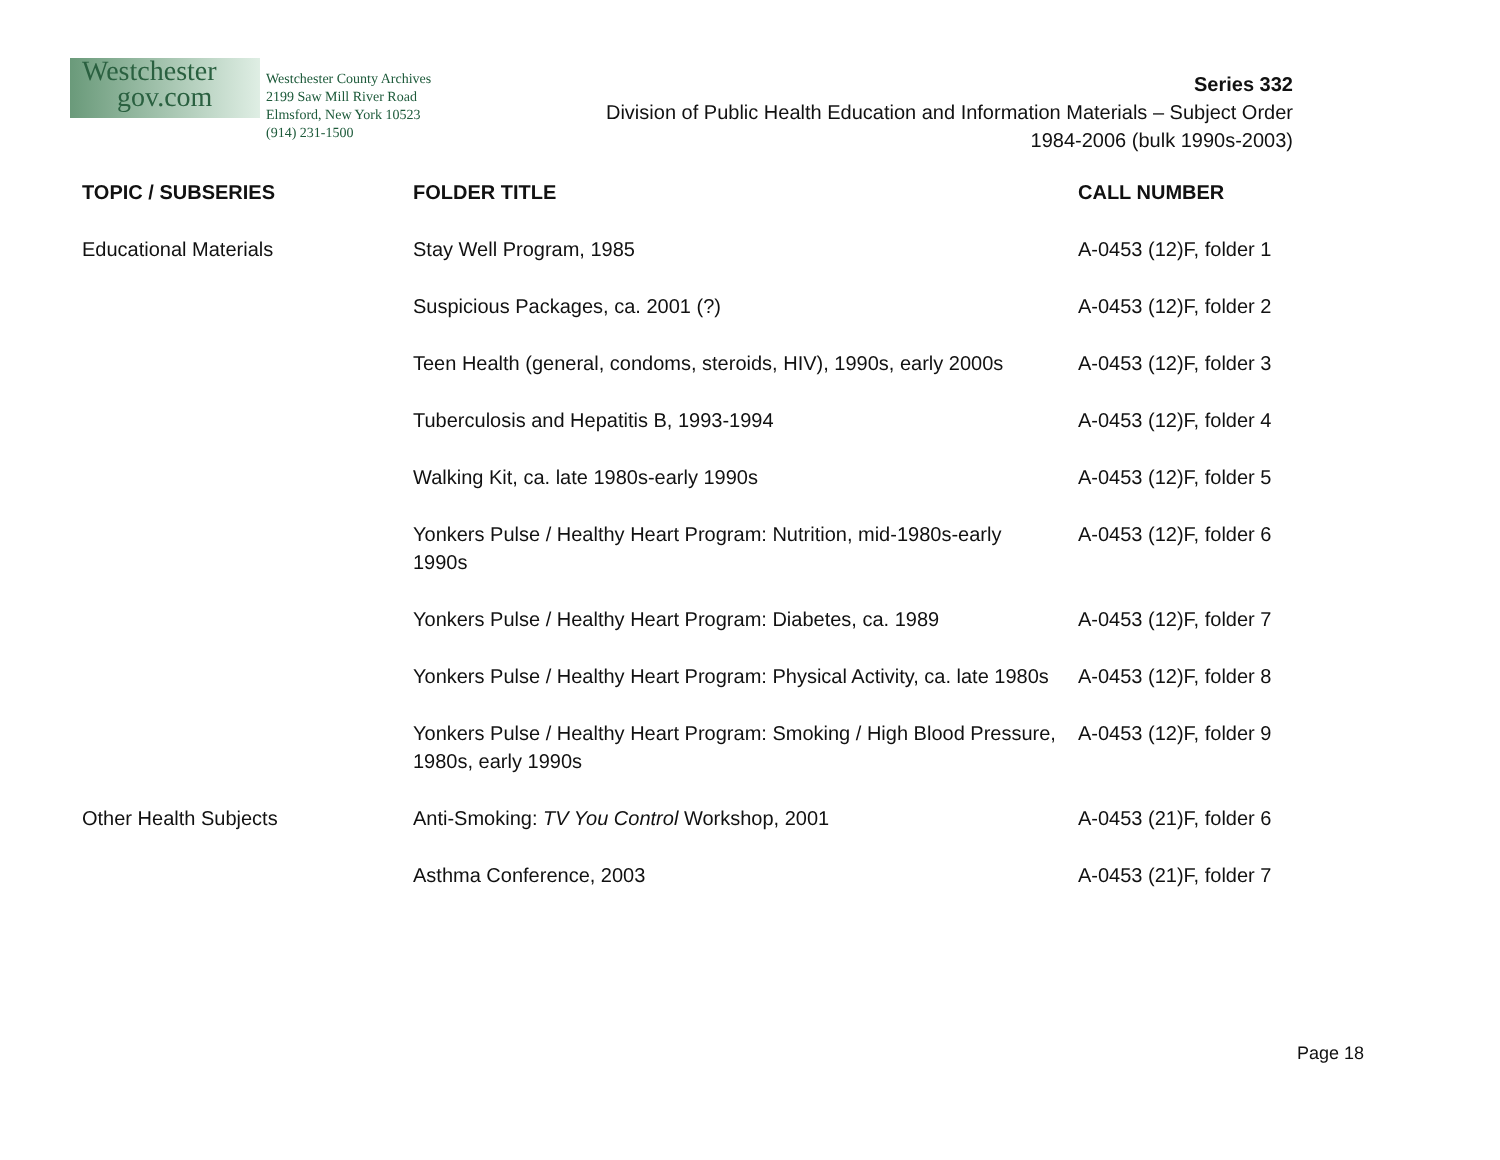Westchester
gov.com
Westchester County Archives
2199 Saw Mill River Road
Elmsford, New York 10523
(914) 231-1500
Series 332
Division of Public Health Education and Information Materials – Subject Order
1984-2006 (bulk 1990s-2003)
| TOPIC / SUBSERIES | FOLDER TITLE | CALL NUMBER |
| --- | --- | --- |
| Educational Materials | Stay Well Program, 1985 | A-0453 (12)F, folder 1 |
| | Suspicious Packages, ca. 2001 (?) | A-0453 (12)F, folder 2 |
| | Teen Health (general, condoms, steroids, HIV), 1990s, early 2000s | A-0453 (12)F, folder 3 |
| | Tuberculosis and Hepatitis B, 1993-1994 | A-0453 (12)F, folder 4 |
| | Walking Kit, ca. late 1980s-early 1990s | A-0453 (12)F, folder 5 |
| | Yonkers Pulse / Healthy Heart Program: Nutrition, mid-1980s-early 1990s | A-0453 (12)F, folder 6 |
| | Yonkers Pulse / Healthy Heart Program: Diabetes, ca. 1989 | A-0453 (12)F, folder 7 |
| | Yonkers Pulse / Healthy Heart Program: Physical Activity, ca. late 1980s | A-0453 (12)F, folder 8 |
| | Yonkers Pulse / Healthy Heart Program: Smoking / High Blood Pressure, 1980s, early 1990s | A-0453 (12)F, folder 9 |
| Other Health Subjects | Anti-Smoking: TV You Control Workshop, 2001 | A-0453 (21)F, folder 6 |
| | Asthma Conference, 2003 | A-0453 (21)F, folder 7 |
Page 18